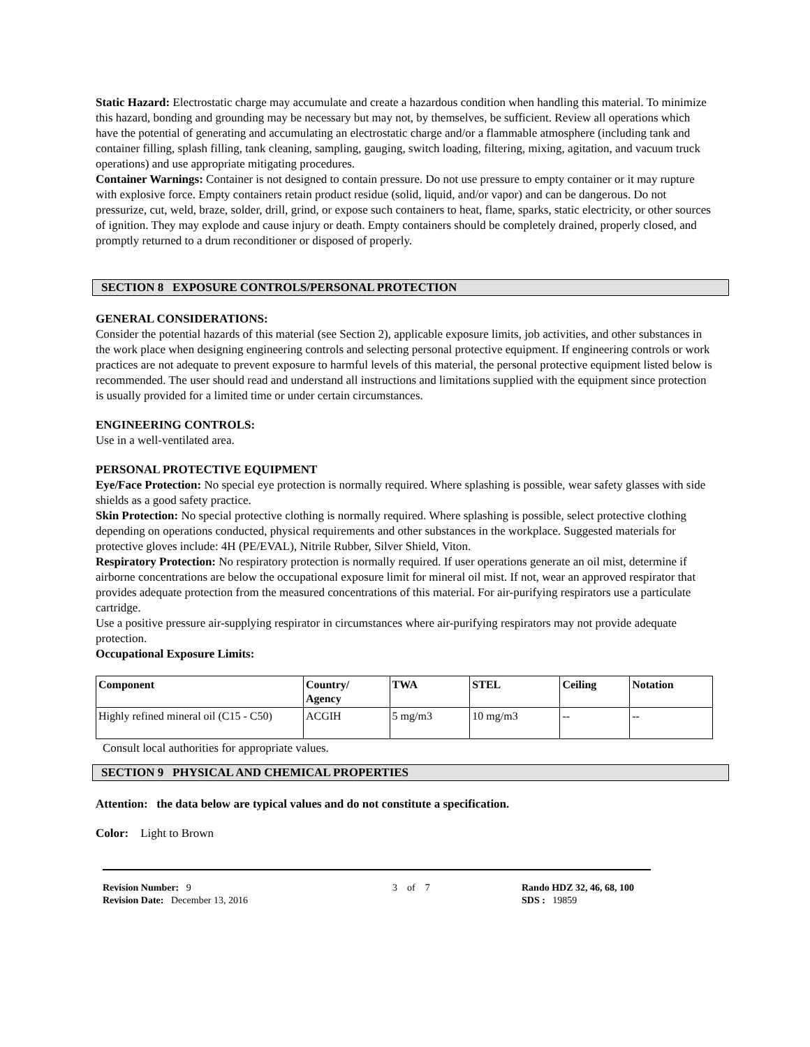Static Hazard: Electrostatic charge may accumulate and create a hazardous condition when handling this material. To minimize this hazard, bonding and grounding may be necessary but may not, by themselves, be sufficient. Review all operations which have the potential of generating and accumulating an electrostatic charge and/or a flammable atmosphere (including tank and container filling, splash filling, tank cleaning, sampling, gauging, switch loading, filtering, mixing, agitation, and vacuum truck operations) and use appropriate mitigating procedures.
Container Warnings: Container is not designed to contain pressure. Do not use pressure to empty container or it may rupture with explosive force. Empty containers retain product residue (solid, liquid, and/or vapor) and can be dangerous. Do not pressurize, cut, weld, braze, solder, drill, grind, or expose such containers to heat, flame, sparks, static electricity, or other sources of ignition. They may explode and cause injury or death. Empty containers should be completely drained, properly closed, and promptly returned to a drum reconditioner or disposed of properly.
SECTION 8 EXPOSURE CONTROLS/PERSONAL PROTECTION
GENERAL CONSIDERATIONS:
Consider the potential hazards of this material (see Section 2), applicable exposure limits, job activities, and other substances in the work place when designing engineering controls and selecting personal protective equipment. If engineering controls or work practices are not adequate to prevent exposure to harmful levels of this material, the personal protective equipment listed below is recommended. The user should read and understand all instructions and limitations supplied with the equipment since protection is usually provided for a limited time or under certain circumstances.
ENGINEERING CONTROLS:
Use in a well-ventilated area.
PERSONAL PROTECTIVE EQUIPMENT
Eye/Face Protection: No special eye protection is normally required. Where splashing is possible, wear safety glasses with side shields as a good safety practice.
Skin Protection: No special protective clothing is normally required. Where splashing is possible, select protective clothing depending on operations conducted, physical requirements and other substances in the workplace. Suggested materials for protective gloves include: 4H (PE/EVAL), Nitrile Rubber, Silver Shield, Viton.
Respiratory Protection: No respiratory protection is normally required. If user operations generate an oil mist, determine if airborne concentrations are below the occupational exposure limit for mineral oil mist. If not, wear an approved respirator that provides adequate protection from the measured concentrations of this material. For air-purifying respirators use a particulate cartridge.
Use a positive pressure air-supplying respirator in circumstances where air-purifying respirators may not provide adequate protection.
Occupational Exposure Limits:
| Component | Country/ Agency | TWA | STEL | Ceiling | Notation |
| --- | --- | --- | --- | --- | --- |
| Highly refined mineral oil (C15 - C50) | ACGIH | 5 mg/m3 | 10 mg/m3 | -- | -- |
Consult local authorities for appropriate values.
SECTION 9 PHYSICAL AND CHEMICAL PROPERTIES
Attention: the data below are typical values and do not constitute a specification.
Color: Light to Brown
Revision Number: 9
Revision Date: December 13, 2016
3 of 7 Rando HDZ 32, 46, 68, 100
SDS : 19859